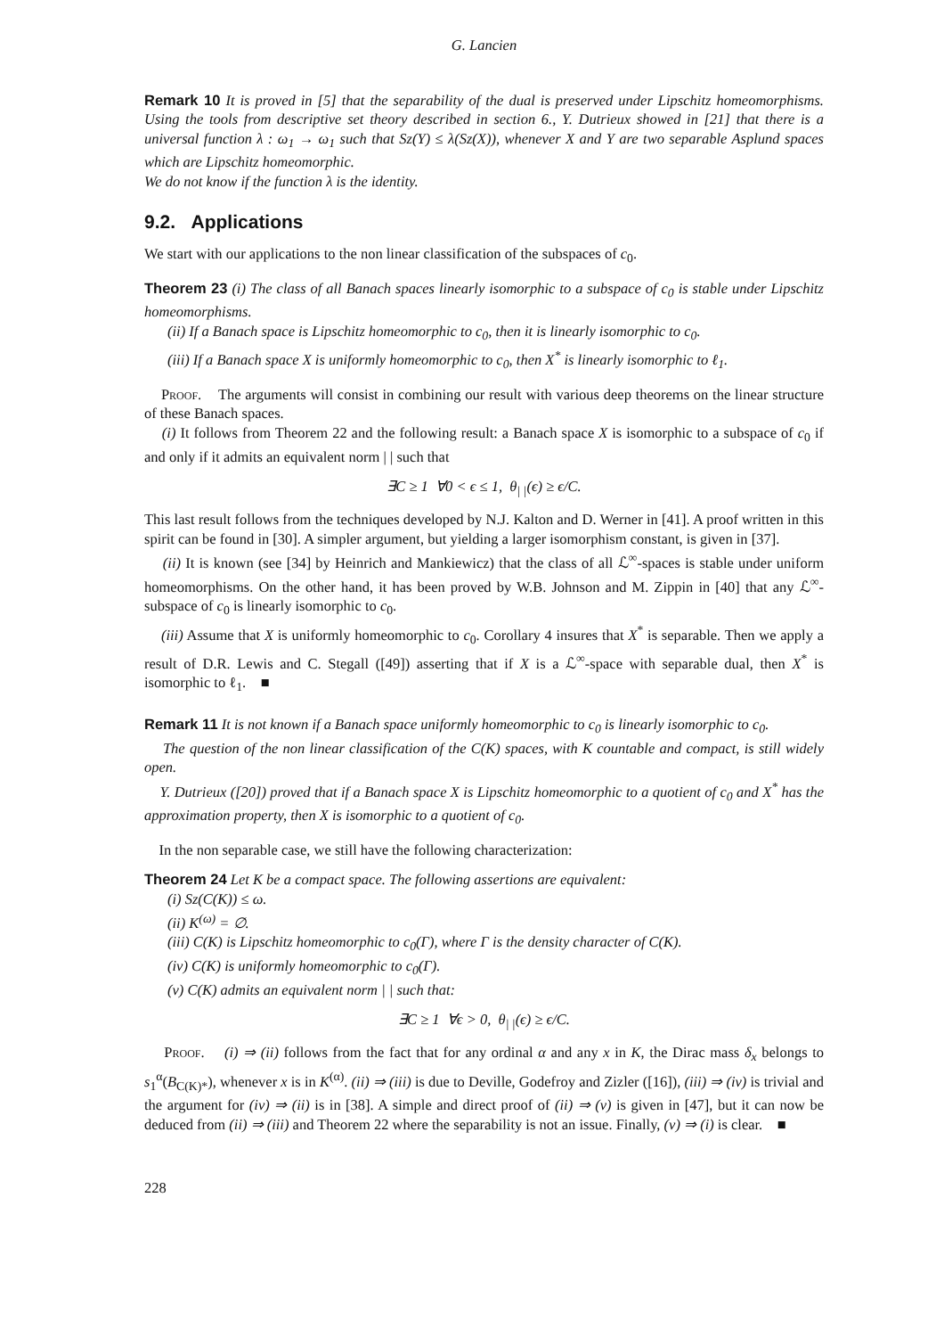G. Lancien
Remark 10 It is proved in [5] that the separability of the dual is preserved under Lipschitz homeomorphisms. Using the tools from descriptive set theory described in section 6., Y. Dutrieux showed in [21] that there is a universal function λ : ω<sub>1</sub> → ω<sub>1</sub> such that Sz(Y) ≤ λ(Sz(X)), whenever X and Y are two separable Asplund spaces which are Lipschitz homeomorphic.
We do not know if the function λ is the identity.
9.2. Applications
We start with our applications to the non linear classification of the subspaces of c<sub>0</sub>.
Theorem 23 (i) The class of all Banach spaces linearly isomorphic to a subspace of c<sub>0</sub> is stable under Lipschitz homeomorphisms.
(ii) If a Banach space is Lipschitz homeomorphic to c<sub>0</sub>, then it is linearly isomorphic to c<sub>0</sub>.
(iii) If a Banach space X is uniformly homeomorphic to c<sub>0</sub>, then X<sup>*</sup> is linearly isomorphic to ℓ<sub>1</sub>.
Proof. The arguments will consist in combining our result with various deep theorems on the linear structure of these Banach spaces.
(i) It follows from Theorem 22 and the following result: a Banach space X is isomorphic to a subspace of c<sub>0</sub> if and only if it admits an equivalent norm | | such that
∃C ≥ 1 ∀0 < ϵ ≤ 1, θ<sub>| |</sub>(ϵ) ≥ ϵ/C.
This last result follows from the techniques developed by N.J. Kalton and D. Werner in [41]. A proof written in this spirit can be found in [30]. A simpler argument, but yielding a larger isomorphism constant, is given in [37].
(ii) It is known (see [34] by Heinrich and Mankiewicz) that the class of all ℒ<sup>∞</sup>-spaces is stable under uniform homeomorphisms. On the other hand, it has been proved by W.B. Johnson and M. Zippin in [40] that any ℒ<sup>∞</sup>-subspace of c<sub>0</sub> is linearly isomorphic to c<sub>0</sub>.
(iii) Assume that X is uniformly homeomorphic to c<sub>0</sub>. Corollary 4 insures that X<sup>*</sup> is separable. Then we apply a result of D.R. Lewis and C. Stegall ([49]) asserting that if X is a ℒ<sup>∞</sup>-space with separable dual, then X<sup>*</sup> is isomorphic to ℓ<sub>1</sub>. ■
Remark 11 It is not known if a Banach space uniformly homeomorphic to c<sub>0</sub> is linearly isomorphic to c<sub>0</sub>.
The question of the non linear classification of the C(K) spaces, with K countable and compact, is still widely open.
Y. Dutrieux ([20]) proved that if a Banach space X is Lipschitz homeomorphic to a quotient of c<sub>0</sub> and X<sup>*</sup> has the approximation property, then X is isomorphic to a quotient of c<sub>0</sub>.
In the non separable case, we still have the following characterization:
Theorem 24 Let K be a compact space. The following assertions are equivalent:
(i) Sz(C(K)) ≤ ω.
(ii) K<sup>(ω)</sup> = ∅.
(iii) C(K) is Lipschitz homeomorphic to c<sub>0</sub>(Γ), where Γ is the density character of C(K).
(iv) C(K) is uniformly homeomorphic to c<sub>0</sub>(Γ).
(v) C(K) admits an equivalent norm | | such that:
∃C ≥ 1 ∀ϵ > 0, θ<sub>| |</sub>(ϵ) ≥ ϵ/C.
Proof. (i) ⇒ (ii) follows from the fact that for any ordinal α and any x in K, the Dirac mass δ<sub>x</sub> belongs to s<sub>1</sub><sup>α</sup>(B<sub>C(K)*</sub>), whenever x is in K<sup>(α)</sup>. (ii) ⇒ (iii) is due to Deville, Godefroy and Zizler ([16]), (iii) ⇒ (iv) is trivial and the argument for (iv) ⇒ (ii) is in [38]. A simple and direct proof of (ii) ⇒ (v) is given in [47], but it can now be deduced from (ii) ⇒ (iii) and Theorem 22 where the separability is not an issue. Finally, (v) ⇒ (i) is clear. ■
228